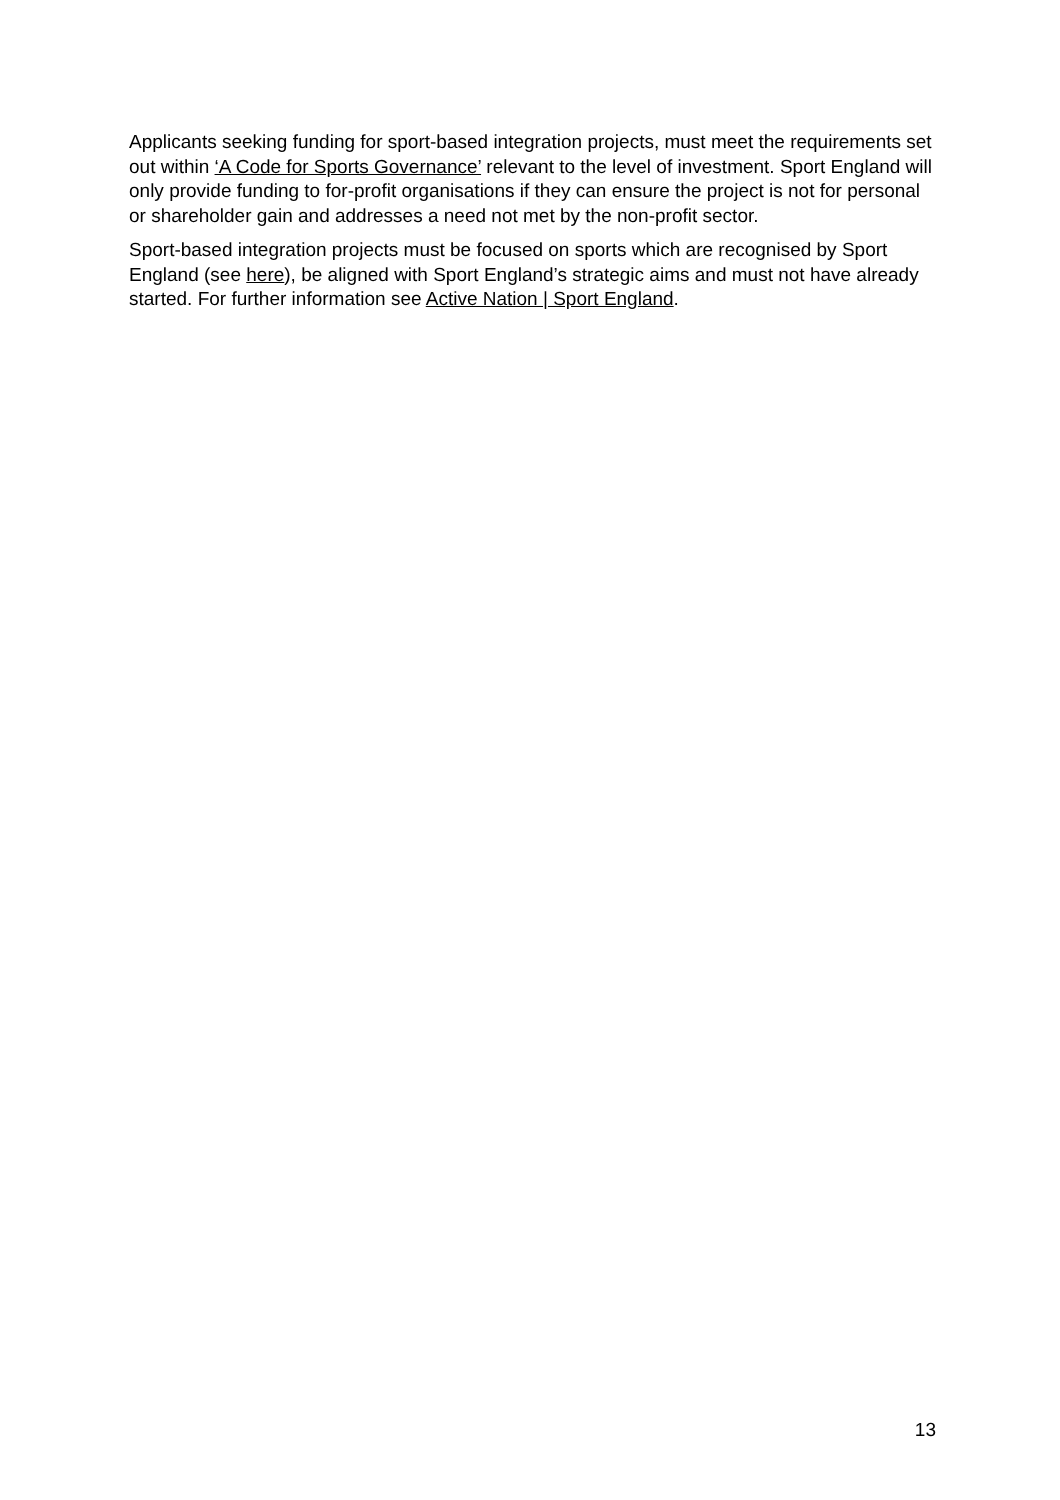Applicants seeking funding for sport-based integration projects, must meet the requirements set out within ‘A Code for Sports Governance’ relevant to the level of investment. Sport England will only provide funding to for-profit organisations if they can ensure the project is not for personal or shareholder gain and addresses a need not met by the non-profit sector.
Sport-based integration projects must be focused on sports which are recognised by Sport England (see here), be aligned with Sport England’s strategic aims and must not have already started. For further information see Active Nation | Sport England.
13